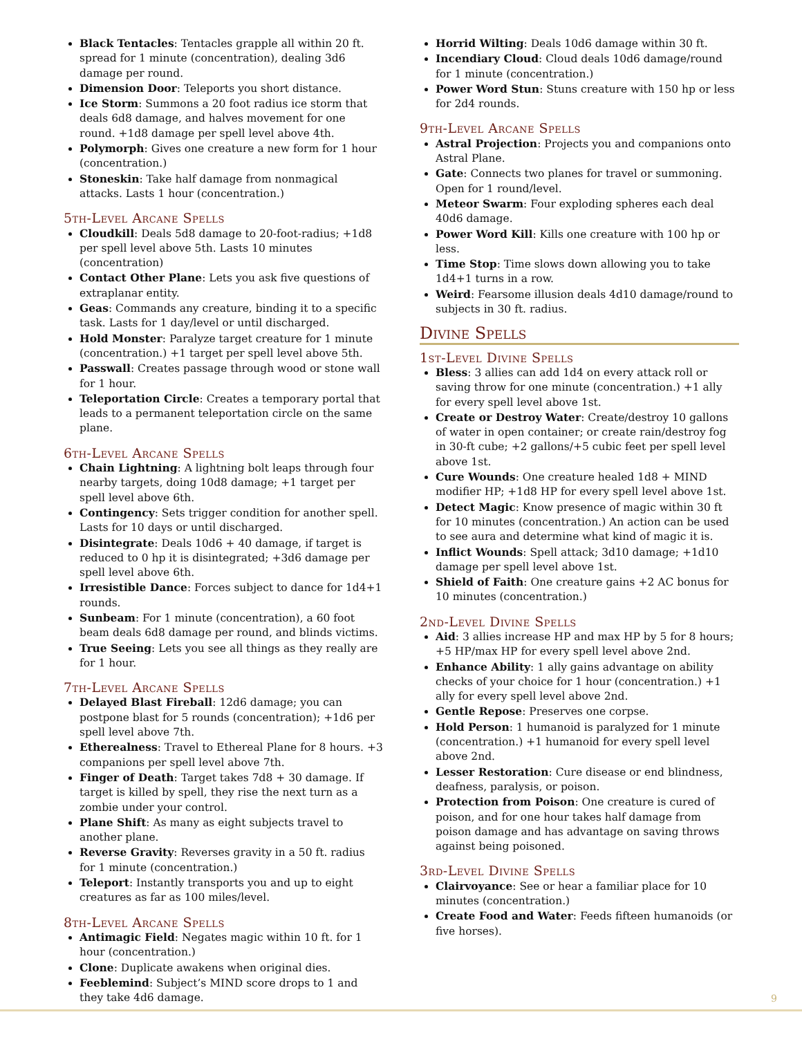Black Tentacles: Tentacles grapple all within 20 ft. spread for 1 minute (concentration), dealing 3d6 damage per round.
Dimension Door: Teleports you short distance.
Ice Storm: Summons a 20 foot radius ice storm that deals 6d8 damage, and halves movement for one round. +1d8 damage per spell level above 4th.
Polymorph: Gives one creature a new form for 1 hour (concentration.)
Stoneskin: Take half damage from nonmagical attacks. Lasts 1 hour (concentration.)
5th-Level Arcane Spells
Cloudkill: Deals 5d8 damage to 20-foot-radius; +1d8 per spell level above 5th. Lasts 10 minutes (concentration)
Contact Other Plane: Lets you ask five questions of extraplanar entity.
Geas: Commands any creature, binding it to a specific task. Lasts for 1 day/level or until discharged.
Hold Monster: Paralyze target creature for 1 minute (concentration.) +1 target per spell level above 5th.
Passwall: Creates passage through wood or stone wall for 1 hour.
Teleportation Circle: Creates a temporary portal that leads to a permanent teleportation circle on the same plane.
6th-Level Arcane Spells
Chain Lightning: A lightning bolt leaps through four nearby targets, doing 10d8 damage; +1 target per spell level above 6th.
Contingency: Sets trigger condition for another spell. Lasts for 10 days or until discharged.
Disintegrate: Deals 10d6 + 40 damage, if target is reduced to 0 hp it is disintegrated; +3d6 damage per spell level above 6th.
Irresistible Dance: Forces subject to dance for 1d4+1 rounds.
Sunbeam: For 1 minute (concentration), a 60 foot beam deals 6d8 damage per round, and blinds victims.
True Seeing: Lets you see all things as they really are for 1 hour.
7th-Level Arcane Spells
Delayed Blast Fireball: 12d6 damage; you can postpone blast for 5 rounds (concentration); +1d6 per spell level above 7th.
Etherealness: Travel to Ethereal Plane for 8 hours. +3 companions per spell level above 7th.
Finger of Death: Target takes 7d8 + 30 damage. If target is killed by spell, they rise the next turn as a zombie under your control.
Plane Shift: As many as eight subjects travel to another plane.
Reverse Gravity: Reverses gravity in a 50 ft. radius for 1 minute (concentration.)
Teleport: Instantly transports you and up to eight creatures as far as 100 miles/level.
8th-Level Arcane Spells
Antimagic Field: Negates magic within 10 ft. for 1 hour (concentration.)
Clone: Duplicate awakens when original dies.
Feeblemind: Subject’s MIND score drops to 1 and they take 4d6 damage.
Horrid Wilting: Deals 10d6 damage within 30 ft.
Incendiary Cloud: Cloud deals 10d6 damage/round for 1 minute (concentration.)
Power Word Stun: Stuns creature with 150 hp or less for 2d4 rounds.
9th-Level Arcane Spells
Astral Projection: Projects you and companions onto Astral Plane.
Gate: Connects two planes for travel or summoning. Open for 1 round/level.
Meteor Swarm: Four exploding spheres each deal 40d6 damage.
Power Word Kill: Kills one creature with 100 hp or less.
Time Stop: Time slows down allowing you to take 1d4+1 turns in a row.
Weird: Fearsome illusion deals 4d10 damage/round to subjects in 30 ft. radius.
Divine Spells
1st-Level Divine Spells
Bless: 3 allies can add 1d4 on every attack roll or saving throw for one minute (concentration.) +1 ally for every spell level above 1st.
Create or Destroy Water: Create/destroy 10 gallons of water in open container; or create rain/destroy fog in 30-ft cube; +2 gallons/+5 cubic feet per spell level above 1st.
Cure Wounds: One creature healed 1d8 + MIND modifier HP; +1d8 HP for every spell level above 1st.
Detect Magic: Know presence of magic within 30 ft for 10 minutes (concentration.) An action can be used to see aura and determine what kind of magic it is.
Inflict Wounds: Spell attack; 3d10 damage; +1d10 damage per spell level above 1st.
Shield of Faith: One creature gains +2 AC bonus for 10 minutes (concentration.)
2nd-Level Divine Spells
Aid: 3 allies increase HP and max HP by 5 for 8 hours; +5 HP/max HP for every spell level above 2nd.
Enhance Ability: 1 ally gains advantage on ability checks of your choice for 1 hour (concentration.) +1 ally for every spell level above 2nd.
Gentle Repose: Preserves one corpse.
Hold Person: 1 humanoid is paralyzed for 1 minute (concentration.) +1 humanoid for every spell level above 2nd.
Lesser Restoration: Cure disease or end blindness, deafness, paralysis, or poison.
Protection from Poison: One creature is cured of poison, and for one hour takes half damage from poison damage and has advantage on saving throws against being poisoned.
3rd-Level Divine Spells
Clairvoyance: See or hear a familiar place for 10 minutes (concentration.)
Create Food and Water: Feeds fifteen humanoids (or five horses).
9